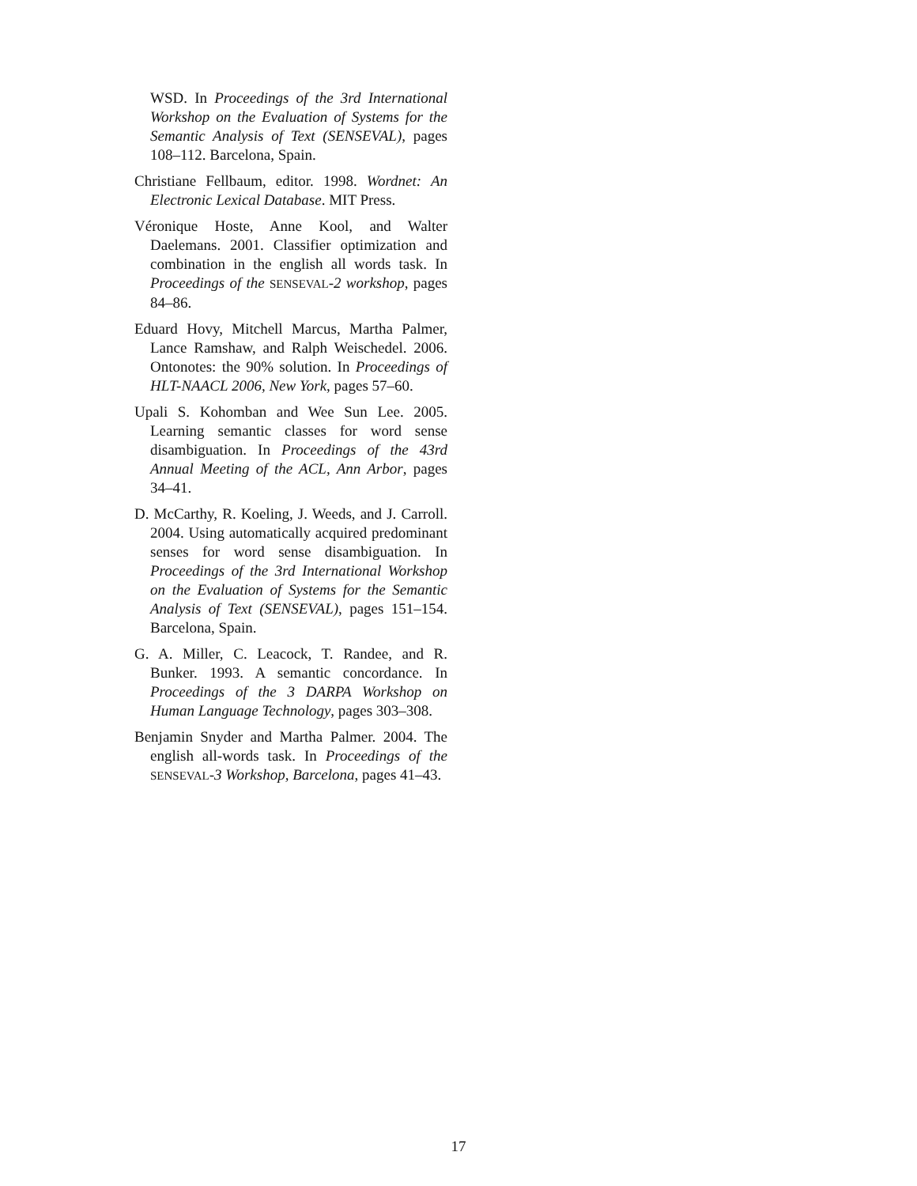WSD. In Proceedings of the 3rd International Workshop on the Evaluation of Systems for the Semantic Analysis of Text (SENSEVAL), pages 108–112. Barcelona, Spain.
Christiane Fellbaum, editor. 1998. Wordnet: An Electronic Lexical Database. MIT Press.
Véronique Hoste, Anne Kool, and Walter Daelemans. 2001. Classifier optimization and combination in the english all words task. In Proceedings of the SENSEVAL-2 workshop, pages 84–86.
Eduard Hovy, Mitchell Marcus, Martha Palmer, Lance Ramshaw, and Ralph Weischedel. 2006. Ontonotes: the 90% solution. In Proceedings of HLT-NAACL 2006, New York, pages 57–60.
Upali S. Kohomban and Wee Sun Lee. 2005. Learning semantic classes for word sense disambiguation. In Proceedings of the 43rd Annual Meeting of the ACL, Ann Arbor, pages 34–41.
D. McCarthy, R. Koeling, J. Weeds, and J. Carroll. 2004. Using automatically acquired predominant senses for word sense disambiguation. In Proceedings of the 3rd International Workshop on the Evaluation of Systems for the Semantic Analysis of Text (SENSEVAL), pages 151–154. Barcelona, Spain.
G. A. Miller, C. Leacock, T. Randee, and R. Bunker. 1993. A semantic concordance. In Proceedings of the 3 DARPA Workshop on Human Language Technology, pages 303–308.
Benjamin Snyder and Martha Palmer. 2004. The english all-words task. In Proceedings of the SENSEVAL-3 Workshop, Barcelona, pages 41–43.
17